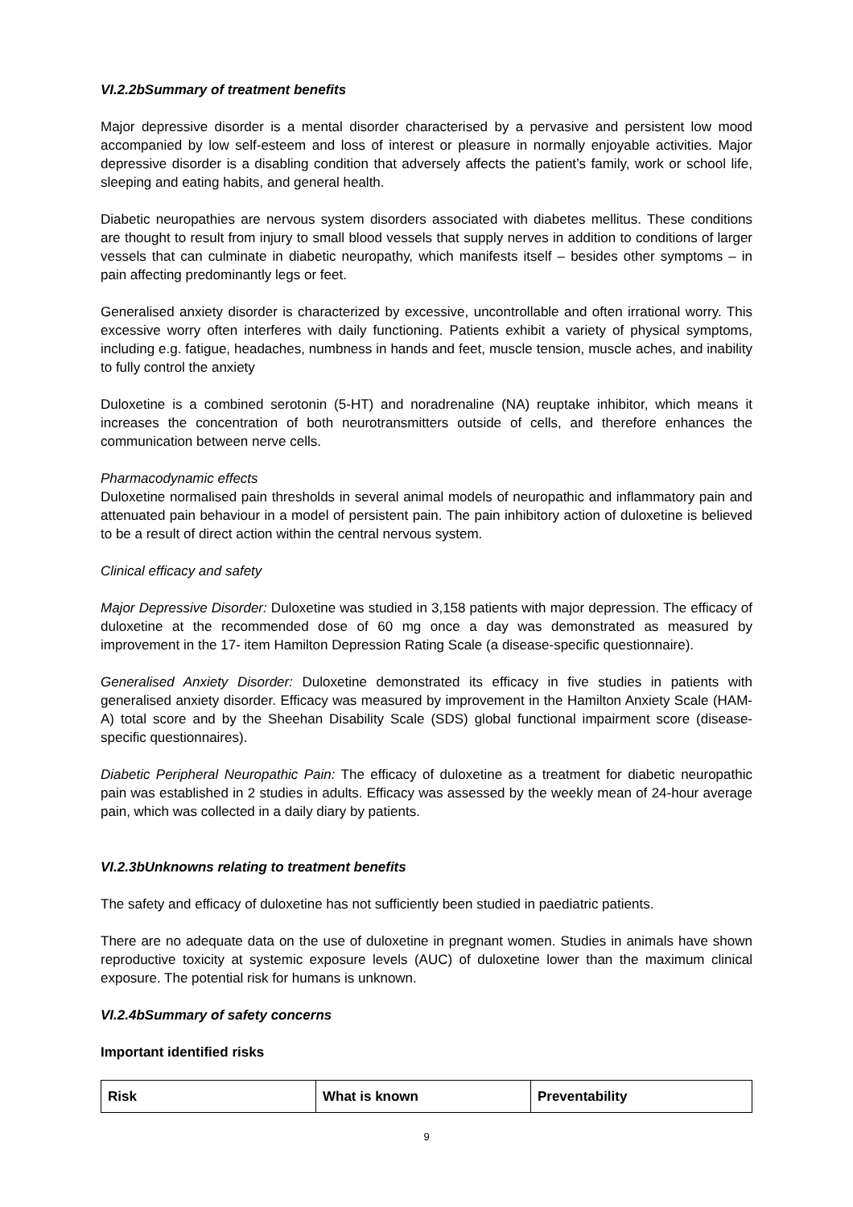VI.2.2bSummary of treatment benefits
Major depressive disorder is a mental disorder characterised by a pervasive and persistent low mood accompanied by low self-esteem and loss of interest or pleasure in normally enjoyable activities. Major depressive disorder is a disabling condition that adversely affects the patient’s family, work or school life, sleeping and eating habits, and general health.
Diabetic neuropathies are nervous system disorders associated with diabetes mellitus. These conditions are thought to result from injury to small blood vessels that supply nerves in addition to conditions of larger vessels that can culminate in diabetic neuropathy, which manifests itself – besides other symptoms – in pain affecting predominantly legs or feet.
Generalised anxiety disorder is characterized by excessive, uncontrollable and often irrational worry. This excessive worry often interferes with daily functioning. Patients exhibit a variety of physical symptoms, including e.g. fatigue, headaches, numbness in hands and feet, muscle tension, muscle aches, and inability to fully control the anxiety
Duloxetine is a combined serotonin (5-HT) and noradrenaline (NA) reuptake inhibitor, which means it increases the concentration of both neurotransmitters outside of cells, and therefore enhances the communication between nerve cells.
Pharmacodynamic effects
Duloxetine normalised pain thresholds in several animal models of neuropathic and inflammatory pain and attenuated pain behaviour in a model of persistent pain. The pain inhibitory action of duloxetine is believed to be a result of direct action within the central nervous system.
Clinical efficacy and safety
Major Depressive Disorder: Duloxetine was studied in 3,158 patients with major depression. The efficacy of duloxetine at the recommended dose of 60 mg once a day was demonstrated as measured by improvement in the 17- item Hamilton Depression Rating Scale (a disease-specific questionnaire).
Generalised Anxiety Disorder: Duloxetine demonstrated its efficacy in five studies in patients with generalised anxiety disorder. Efficacy was measured by improvement in the Hamilton Anxiety Scale (HAM-A) total score and by the Sheehan Disability Scale (SDS) global functional impairment score (disease-specific questionnaires).
Diabetic Peripheral Neuropathic Pain: The efficacy of duloxetine as a treatment for diabetic neuropathic pain was established in 2 studies in adults. Efficacy was assessed by the weekly mean of 24-hour average pain, which was collected in a daily diary by patients.
VI.2.3bUnknowns relating to treatment benefits
The safety and efficacy of duloxetine has not sufficiently been studied in paediatric patients.
There are no adequate data on the use of duloxetine in pregnant women. Studies in animals have shown reproductive toxicity at systemic exposure levels (AUC) of duloxetine lower than the maximum clinical exposure. The potential risk for humans is unknown.
VI.2.4bSummary of safety concerns
Important identified risks
| Risk | What is known | Preventability |
| --- | --- | --- |
9